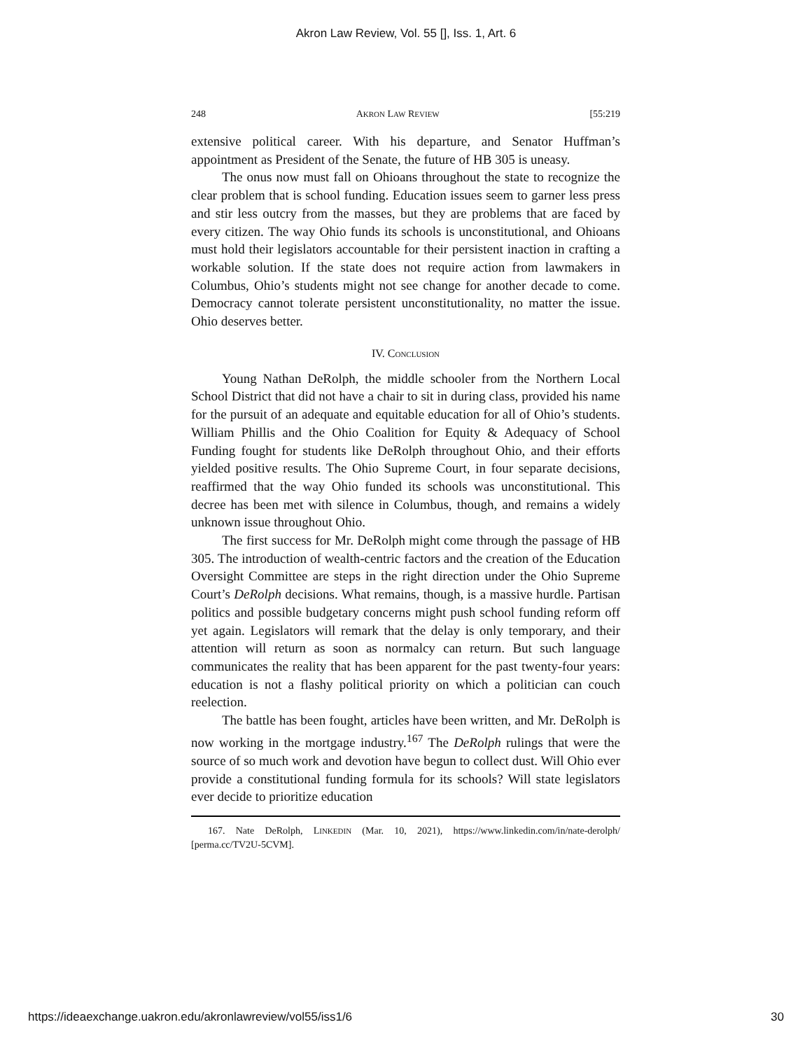Akron Law Review, Vol. 55 [], Iss. 1, Art. 6
248 AKRON LAW REVIEW [55:219
extensive political career. With his departure, and Senator Huffman’s appointment as President of the Senate, the future of HB 305 is uneasy.
The onus now must fall on Ohioans throughout the state to recognize the clear problem that is school funding. Education issues seem to garner less press and stir less outcry from the masses, but they are problems that are faced by every citizen. The way Ohio funds its schools is unconstitutional, and Ohioans must hold their legislators accountable for their persistent inaction in crafting a workable solution. If the state does not require action from lawmakers in Columbus, Ohio’s students might not see change for another decade to come. Democracy cannot tolerate persistent unconstitutionality, no matter the issue. Ohio deserves better.
IV. CONCLUSION
Young Nathan DeRolph, the middle schooler from the Northern Local School District that did not have a chair to sit in during class, provided his name for the pursuit of an adequate and equitable education for all of Ohio’s students. William Phillis and the Ohio Coalition for Equity & Adequacy of School Funding fought for students like DeRolph throughout Ohio, and their efforts yielded positive results. The Ohio Supreme Court, in four separate decisions, reaffirmed that the way Ohio funded its schools was unconstitutional. This decree has been met with silence in Columbus, though, and remains a widely unknown issue throughout Ohio.
The first success for Mr. DeRolph might come through the passage of HB 305. The introduction of wealth-centric factors and the creation of the Education Oversight Committee are steps in the right direction under the Ohio Supreme Court’s DeRolph decisions. What remains, though, is a massive hurdle. Partisan politics and possible budgetary concerns might push school funding reform off yet again. Legislators will remark that the delay is only temporary, and their attention will return as soon as normalcy can return. But such language communicates the reality that has been apparent for the past twenty-four years: education is not a flashy political priority on which a politician can couch reelection.
The battle has been fought, articles have been written, and Mr. DeRolph is now working in the mortgage industry.<sup>167</sup> The DeRolph rulings that were the source of so much work and devotion have begun to collect dust. Will Ohio ever provide a constitutional funding formula for its schools? Will state legislators ever decide to prioritize education
167. Nate DeRolph, LINKEDIN (Mar. 10, 2021), https://www.linkedin.com/in/nate-derolph/ [perma.cc/TV2U-5CVM].
https://ideaexchange.uakron.edu/akronlawreview/vol55/iss1/6 30